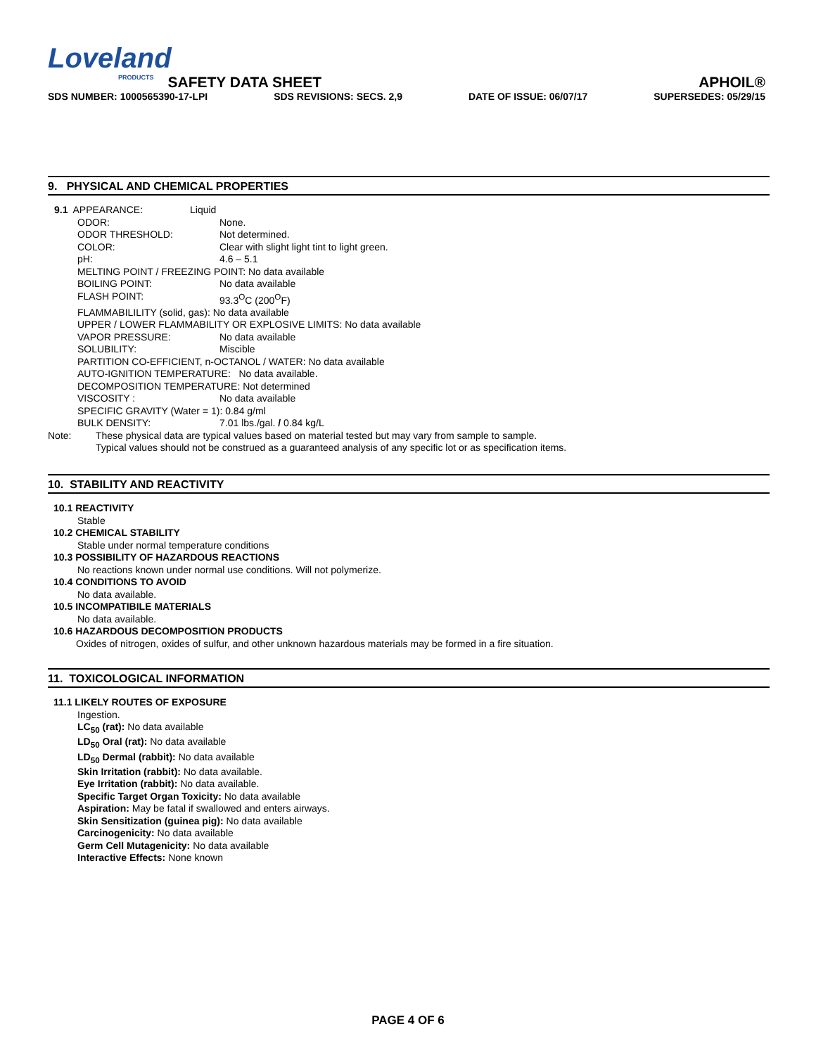Loveland
PRODUCTS SAFETY DATA SHEET APHOIL®
SDS NUMBER: 1000565390-17-LPI SDS REVISIONS: SECS. 2,9 DATE OF ISSUE: 06/07/17 SUPERSEDES: 05/29/15
9. PHYSICAL AND CHEMICAL PROPERTIES
9.1 APPEARANCE: Liquid
ODOR: None.
ODOR THRESHOLD: Not determined.
COLOR: Clear with slight light tint to light green.
pH: 4.6 – 5.1
MELTING POINT / FREEZING POINT: No data available
BOILING POINT: No data available
FLASH POINT: 93.3<sup>O</sup>C (200<sup>O</sup>F)
FLAMMABILILITY (solid, gas): No data available
UPPER / LOWER FLAMMABILITY OR EXPLOSIVE LIMITS: No data available
VAPOR PRESSURE: No data available
SOLUBILITY: Miscible
PARTITION CO-EFFICIENT, n-OCTANOL / WATER: No data available
AUTO-IGNITION TEMPERATURE: No data available.
DECOMPOSITION TEMPERATURE: Not determined
VISCOSITY : No data available
SPECIFIC GRAVITY (Water = 1): 0.84 g/ml
BULK DENSITY: 7.01 lbs./gal. / 0.84 kg/L
Note: These physical data are typical values based on material tested but may vary from sample to sample.
Typical values should not be construed as a guaranteed analysis of any specific lot or as specification items.
10. STABILITY AND REACTIVITY
10.1 REACTIVITY
Stable
10.2 CHEMICAL STABILITY
Stable under normal temperature conditions
10.3 POSSIBILITY OF HAZARDOUS REACTIONS
No reactions known under normal use conditions. Will not polymerize.
10.4 CONDITIONS TO AVOID
No data available.
10.5 INCOMPATIBILE MATERIALS
No data available.
10.6 HAZARDOUS DECOMPOSITION PRODUCTS
Oxides of nitrogen, oxides of sulfur, and other unknown hazardous materials may be formed in a fire situation.
11. TOXICOLOGICAL INFORMATION
11.1 LIKELY ROUTES OF EXPOSURE
Ingestion.
LC<sub>50</sub> (rat): No data available
LD<sub>50</sub> Oral (rat): No data available
LD<sub>50</sub> Dermal (rabbit): No data available
Skin Irritation (rabbit): No data available.
Eye Irritation (rabbit): No data available.
Specific Target Organ Toxicity: No data available
Aspiration: May be fatal if swallowed and enters airways.
Skin Sensitization (guinea pig): No data available
Carcinogenicity: No data available
Germ Cell Mutagenicity: No data available
Interactive Effects: None known
PAGE 4 OF 6